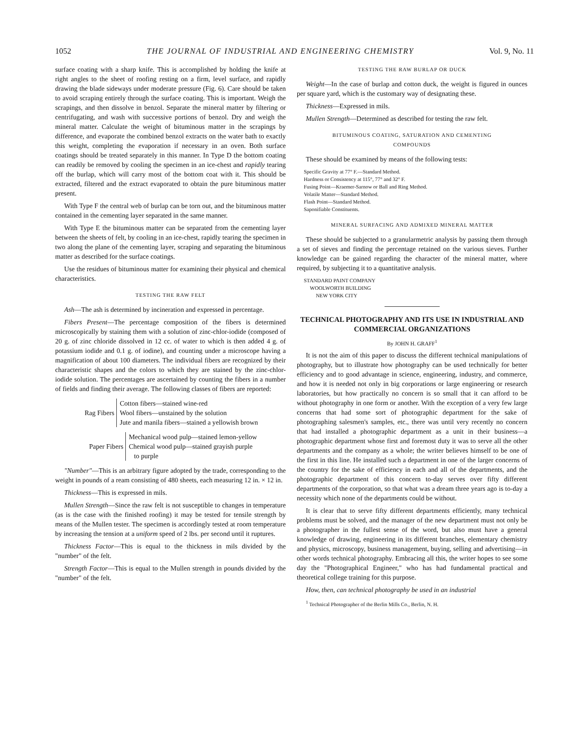1052 THE JOURNAL OF INDUSTRIAL AND ENGINEERING CHEMISTRY Vol. 9, No. 11
surface coating with a sharp knife. This is accomplished by holding the knife at right angles to the sheet of roofing resting on a firm, level surface, and rapidly drawing the blade sideways under moderate pressure (Fig. 6). Care should be taken to avoid scraping entirely through the surface coating. This is important. Weigh the scrapings, and then dissolve in benzol. Separate the mineral matter by filtering or centrifugating, and wash with successive portions of benzol. Dry and weigh the mineral matter. Calculate the weight of bituminous matter in the scrapings by difference, and evaporate the combined benzol extracts on the water bath to exactly this weight, completing the evaporation if necessary in an oven. Both surface coatings should be treated separately in this manner. In Type D the bottom coating can readily be removed by cooling the specimen in an ice-chest and rapidly tearing off the burlap, which will carry most of the bottom coat with it. This should be extracted, filtered and the extract evaporated to obtain the pure bituminous matter present.
With Type F the central web of burlap can be torn out, and the bituminous matter contained in the cementing layer separated in the same manner.
With Type E the bituminous matter can be separated from the cementing layer between the sheets of felt, by cooling in an ice-chest, rapidly tearing the specimen in two along the plane of the cementing layer, scraping and separating the bituminous matter as described for the surface coatings.
Use the residues of bituminous matter for examining their physical and chemical characteristics.
TESTING THE RAW FELT
Ash—The ash is determined by incineration and expressed in percentage.
Fibers Present—The percentage composition of the fibers is determined microscopically by staining them with a solution of zinc-chlor-iodide (composed of 20 g. of zinc chloride dissolved in 12 cc. of water to which is then added 4 g. of potassium iodide and 0.1 g. of iodine), and counting under a microscope having a magnification of about 100 diameters. The individual fibers are recognized by their characteristic shapes and the colors to which they are stained by the zinc-chlor-iodide solution. The percentages are ascertained by counting the fibers in a number of fields and finding their average. The following classes of fibers are reported:
Rag Fibers
Cotton fibers—stained wine-red
Wool fibers—unstained by the solution
Jute and manila fibers—stained a yellowish brown
Paper Fibers
Mechanical wood pulp—stained lemon-yellow
Chemical wood pulp—stained grayish purple
to purple
"Number"—This is an arbitrary figure adopted by the trade, corresponding to the weight in pounds of a ream consisting of 480 sheets, each measuring 12 in. × 12 in.
Thickness—This is expressed in mils.
Mullen Strength—Since the raw felt is not susceptible to changes in temperature (as is the case with the finished roofing) it may be tested for tensile strength by means of the Mullen tester. The specimen is accordingly tested at room temperature by increasing the tension at a uniform speed of 2 lbs. per second until it ruptures.
Thickness Factor—This is equal to the thickness in mils divided by the "number" of the felt.
Strength Factor—This is equal to the Mullen strength in pounds divided by the "number" of the felt.
TESTING THE RAW BURLAP OR DUCK
Weight—In the case of burlap and cotton duck, the weight is figured in ounces per square yard, which is the customary way of designating these.
Thickness—Expressed in mils.
Mullen Strength—Determined as described for testing the raw felt.
BITUMINOUS COATING, SATURATION AND CEMENTING
COMPOUNDS
These should be examined by means of the following tests:
Specific Gravity at 77° F.—Standard Method.
Hardness or Consistency at 115°, 77° and 32° F.
Fusing Point—Kraemer-Sarnow or Ball and Ring Method.
Volatile Matter—Standard Method.
Flash Point—Standard Method.
Saponifiable Constituents.
MINERAL SURFACING AND ADMIXED MINERAL MATTER
These should be subjected to a granularmetric analysis by passing them through a set of sieves and finding the percentage retained on the various sieves. Further knowledge can be gained regarding the character of the mineral matter, where required, by subjecting it to a quantitative analysis.
STANDARD PAINT COMPANY
WOOLWORTH BUILDING
NEW YORK CITY
TECHNICAL PHOTOGRAPHY AND ITS USE IN INDUSTRIAL AND COMMERCIAL ORGANIZATIONS
By JOHN H. GRAFF<sup>1</sup>
It is not the aim of this paper to discuss the different technical manipulations of photography, but to illustrate how photography can be used technically for better efficiency and to good advantage in science, engineering, industry, and commerce, and how it is needed not only in big corporations or large engineering or research laboratories, but how practically no concern is so small that it can afford to be without photography in one form or another. With the exception of a very few large concerns that had some sort of photographic department for the sake of photographing salesmen's samples, etc., there was until very recently no concern that had installed a photographic department as a unit in their business—a photographic department whose first and foremost duty it was to serve all the other departments and the company as a whole; the writer believes himself to be one of the first in this line. He installed such a department in one of the larger concerns of the country for the sake of efficiency in each and all of the departments, and the photographic department of this concern to-day serves over fifty different departments of the corporation, so that what was a dream three years ago is to-day a necessity which none of the departments could be without.
It is clear that to serve fifty different departments efficiently, many technical problems must be solved, and the manager of the new department must not only be a photographer in the fullest sense of the word, but also must have a general knowledge of drawing, engineering in its different branches, elementary chemistry and physics, microscopy, business management, buying, selling and advertising—in other words technical photography. Embracing all this, the writer hopes to see some day the "Photographical Engineer," who has had fundamental practical and theoretical college training for this purpose.
How, then, can technical photography be used in an industrial
<sup>1</sup> Technical Photographer of the Berlin Mills Co., Berlin, N. H.